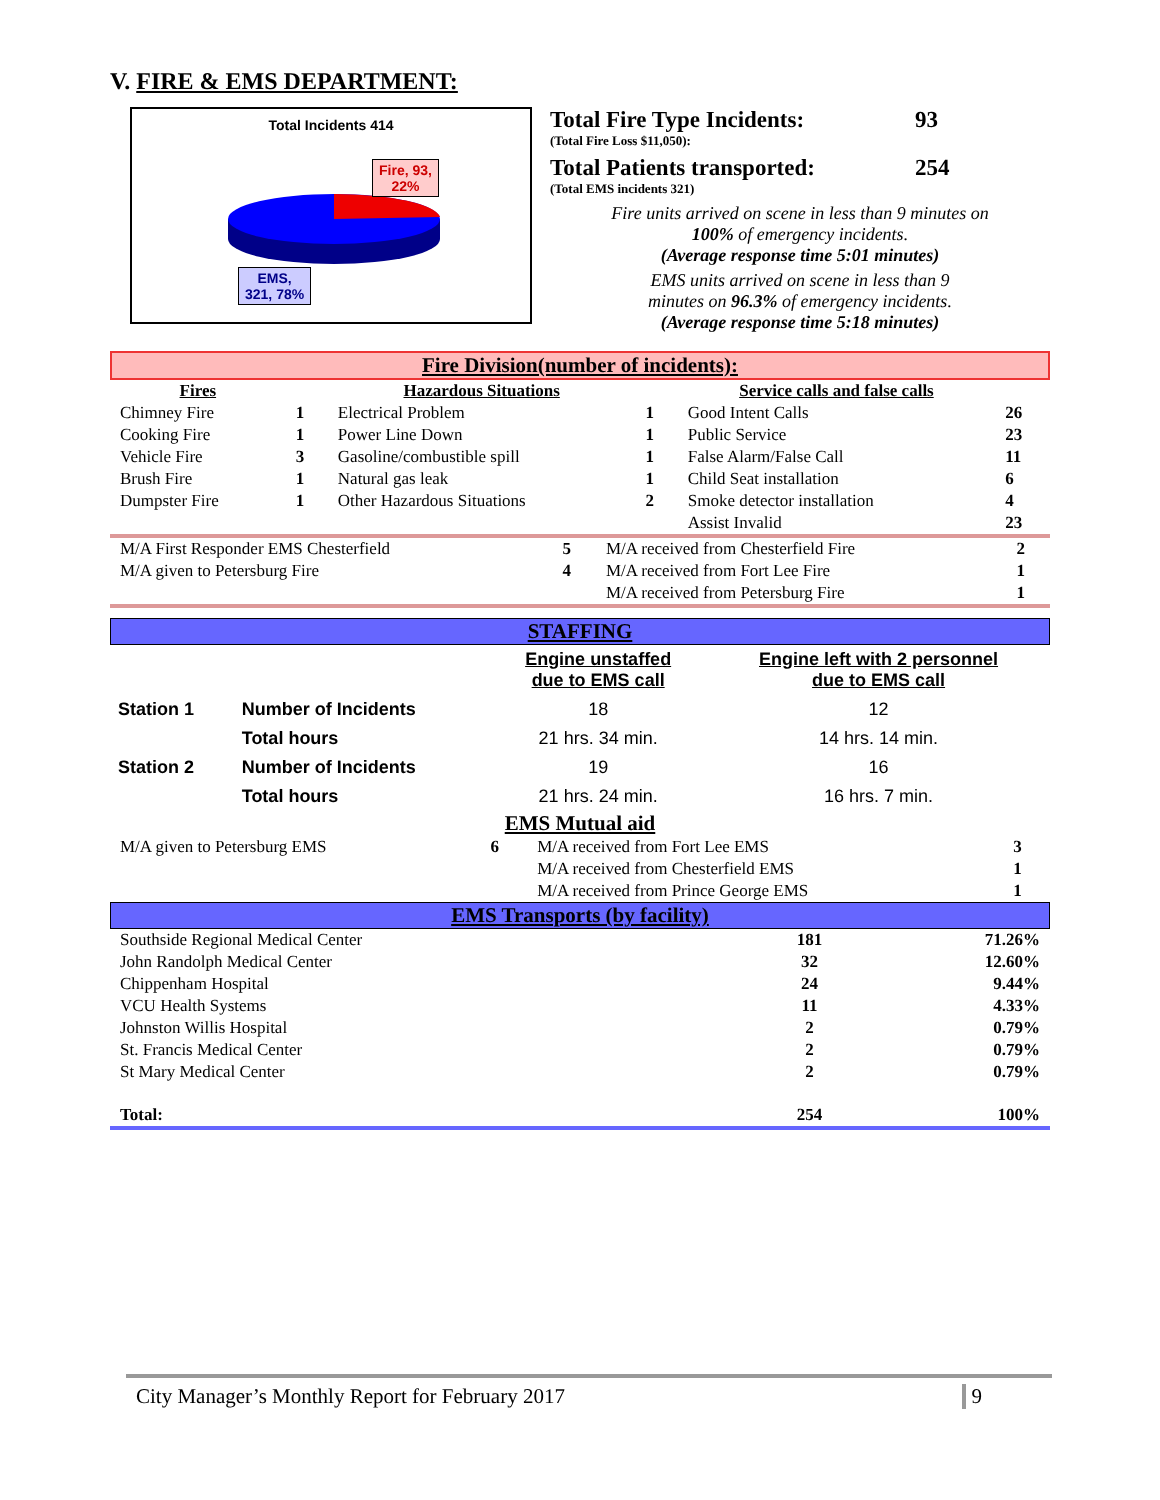V. FIRE & EMS DEPARTMENT:
Total Incidents 414
Fire, 93,
22%
EMS,
321, 78%
Total Fire Type Incidents: 93
(Total Fire Loss $11,050):
Total Patients transported: 254
(Total EMS incidents 321)
Fire units arrived on scene in less than 9 minutes on
100% of emergency incidents.
(Average response time 5:01 minutes)
EMS units arrived on scene in less than 9
minutes on 96.3% of emergency incidents.
(Average response time 5:18 minutes)
Fire Division(number of incidents):
| Fires | | Hazardous Situations | | Service calls and false calls | |
| --- | --- | --- | --- | --- | --- |
| Chimney Fire | 1 | Electrical Problem | 1 | Good Intent Calls | 26 |
| Cooking Fire | 1 | Power Line Down | 1 | Public Service | 23 |
| Vehicle Fire | 3 | Gasoline/combustible spill | 1 | False Alarm/False Call | 11 |
| Brush Fire | 1 | Natural gas leak | 1 | Child Seat installation | 6 |
| Dumpster Fire | 1 | Other Hazardous Situations | 2 | Smoke detector installation | 4 |
| | | | | Assist Invalid | 23 |
| M/A First Responder EMS Chesterfield | 5 | M/A received from Chesterfield Fire | 2 |
| M/A given to Petersburg Fire | 4 | M/A received from Fort Lee Fire | 1 |
| | | M/A received from Petersburg Fire | 1 |
STAFFING
| | | Engine unstaffed due to EMS call | Engine left with 2 personnel due to EMS call |
| --- | --- | --- | --- |
| Station 1 | Number of Incidents | 18 | 12 |
| | Total hours | 21 hrs. 34 min. | 14 hrs. 14 min. |
| Station 2 | Number of Incidents | 19 | 16 |
| | Total hours | 21 hrs. 24 min. | 16 hrs. 7 min. |
EMS Mutual aid
| M/A given to Petersburg EMS | 6 | M/A received from Fort Lee EMS | 3 |
| | | M/A received from Chesterfield EMS | 1 |
| | | M/A received from Prince George EMS | 1 |
EMS Transports (by facility)
| Southside Regional Medical Center | 181 | 71.26% |
| John Randolph Medical Center | 32 | 12.60% |
| Chippenham Hospital | 24 | 9.44% |
| VCU Health Systems | 11 | 4.33% |
| Johnston Willis Hospital | 2 | 0.79% |
| St. Francis Medical Center | 2 | 0.79% |
| St Mary Medical Center | 2 | 0.79% |
| Total: | 254 | 100% |
City Manager’s Monthly Report for February 2017 9